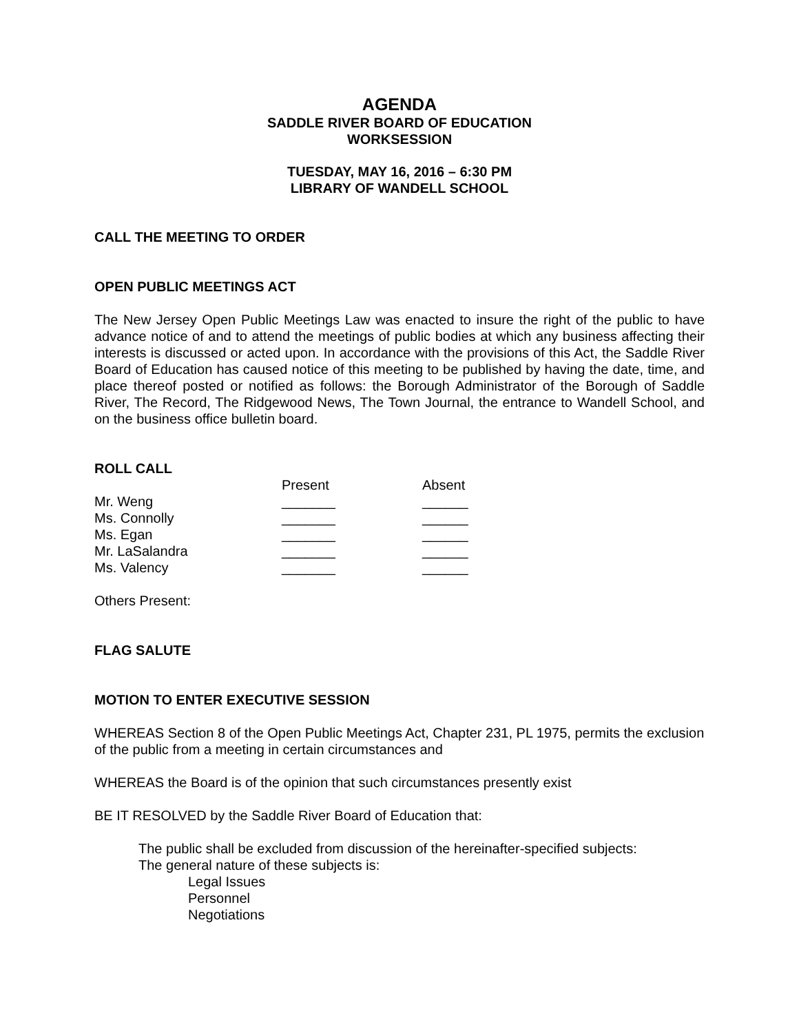AGENDA
SADDLE RIVER BOARD OF EDUCATION
WORKSESSION
TUESDAY, MAY 16, 2016 – 6:30 PM
LIBRARY OF WANDELL SCHOOL
CALL THE MEETING TO ORDER
OPEN PUBLIC MEETINGS ACT
The New Jersey Open Public Meetings Law was enacted to insure the right of the public to have advance notice of and to attend the meetings of public bodies at which any business affecting their interests is discussed or acted upon. In accordance with the provisions of this Act, the Saddle River Board of Education has caused notice of this meeting to be published by having the date, time, and place thereof posted or notified as follows: the Borough Administrator of the Borough of Saddle River, The Record, The Ridgewood News, The Town Journal, the entrance to Wandell School, and on the business office bulletin board.
ROLL CALL
| | Present | Absent |
| --- | --- | --- |
| Mr. Weng | _______ | ______ |
| Ms. Connolly | _______ | ______ |
| Ms. Egan | _______ | ______ |
| Mr. LaSalandra | _______ | ______ |
| Ms. Valency | _______ | ______ |
Others Present:
FLAG SALUTE
MOTION TO ENTER EXECUTIVE SESSION
WHEREAS Section 8 of the Open Public Meetings Act, Chapter 231, PL 1975, permits the exclusion of the public from a meeting in certain circumstances and
WHEREAS the Board is of the opinion that such circumstances presently exist
BE IT RESOLVED by the Saddle River Board of Education that:
The public shall be excluded from discussion of the hereinafter-specified subjects:
The general nature of these subjects is:
Legal Issues
Personnel
Negotiations